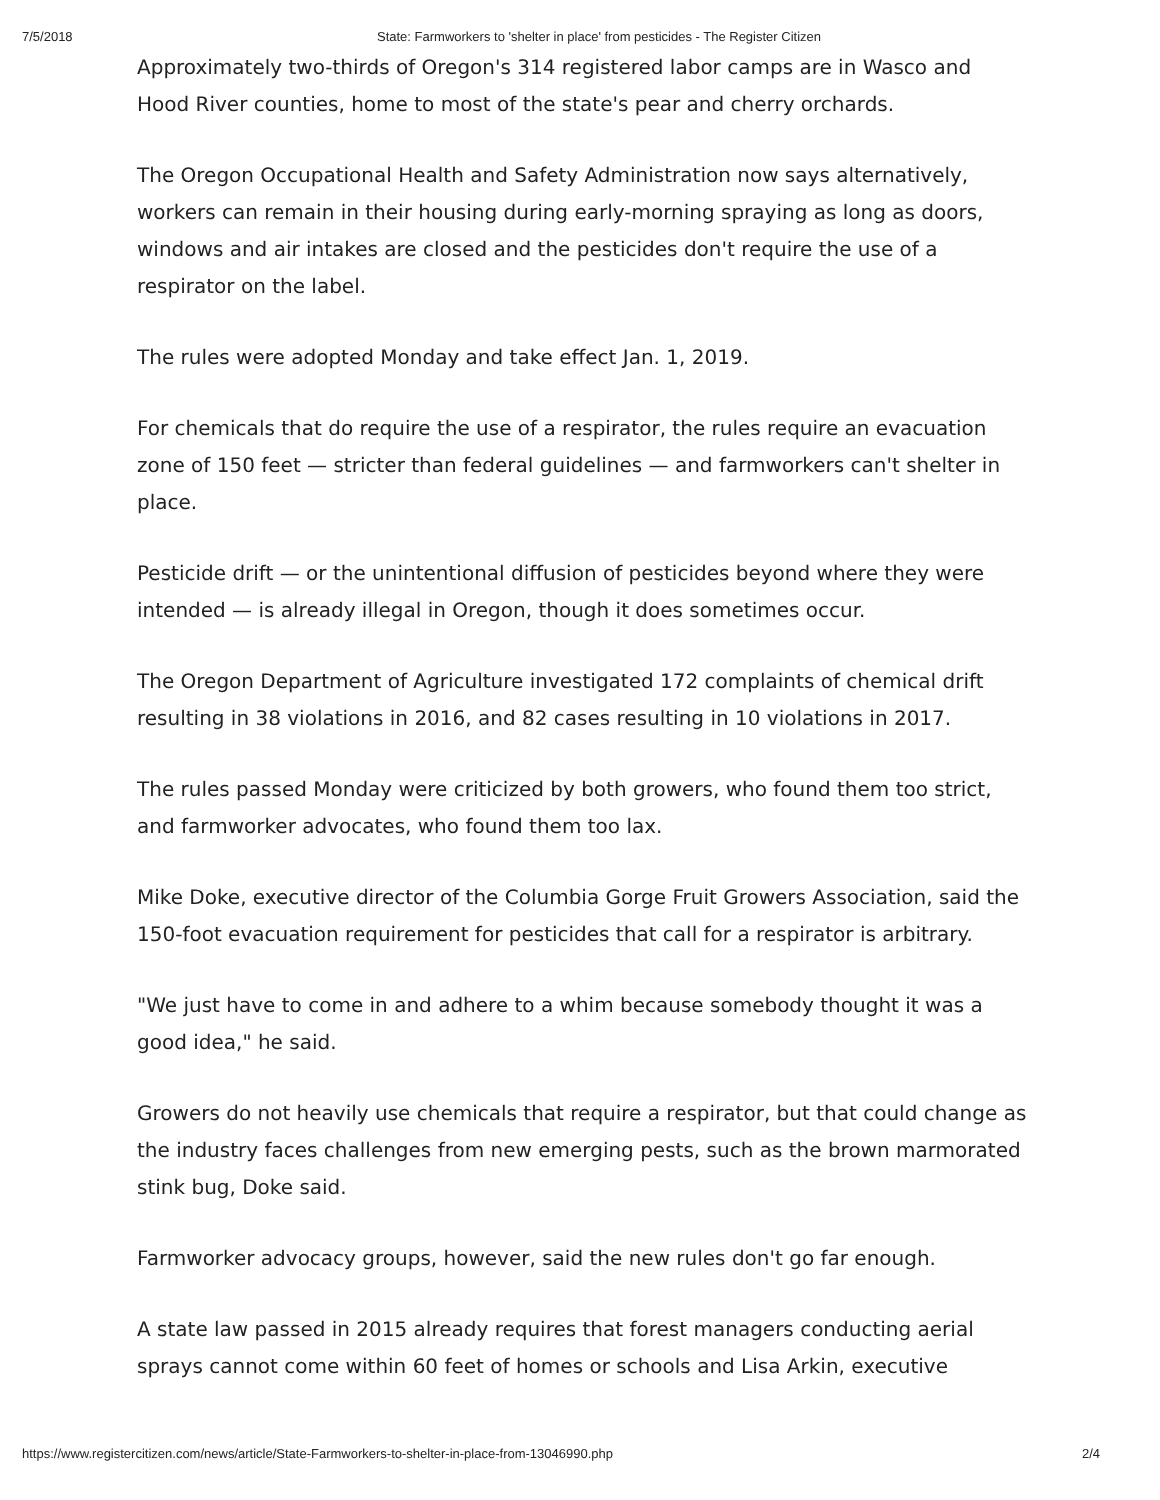7/5/2018 State: Farmworkers to 'shelter in place' from pesticides - The Register Citizen
Approximately two-thirds of Oregon's 314 registered labor camps are in Wasco and Hood River counties, home to most of the state's pear and cherry orchards.
The Oregon Occupational Health and Safety Administration now says alternatively, workers can remain in their housing during early-morning spraying as long as doors, windows and air intakes are closed and the pesticides don't require the use of a respirator on the label.
The rules were adopted Monday and take effect Jan. 1, 2019.
For chemicals that do require the use of a respirator, the rules require an evacuation zone of 150 feet — stricter than federal guidelines — and farmworkers can't shelter in place.
Pesticide drift — or the unintentional diffusion of pesticides beyond where they were intended — is already illegal in Oregon, though it does sometimes occur.
The Oregon Department of Agriculture investigated 172 complaints of chemical drift resulting in 38 violations in 2016, and 82 cases resulting in 10 violations in 2017.
The rules passed Monday were criticized by both growers, who found them too strict, and farmworker advocates, who found them too lax.
Mike Doke, executive director of the Columbia Gorge Fruit Growers Association, said the 150-foot evacuation requirement for pesticides that call for a respirator is arbitrary.
"We just have to come in and adhere to a whim because somebody thought it was a good idea," he said.
Growers do not heavily use chemicals that require a respirator, but that could change as the industry faces challenges from new emerging pests, such as the brown marmorated stink bug, Doke said.
Farmworker advocacy groups, however, said the new rules don't go far enough.
A state law passed in 2015 already requires that forest managers conducting aerial sprays cannot come within 60 feet of homes or schools and Lisa Arkin, executive
https://www.registercitizen.com/news/article/State-Farmworkers-to-shelter-in-place-from-13046990.php 2/4